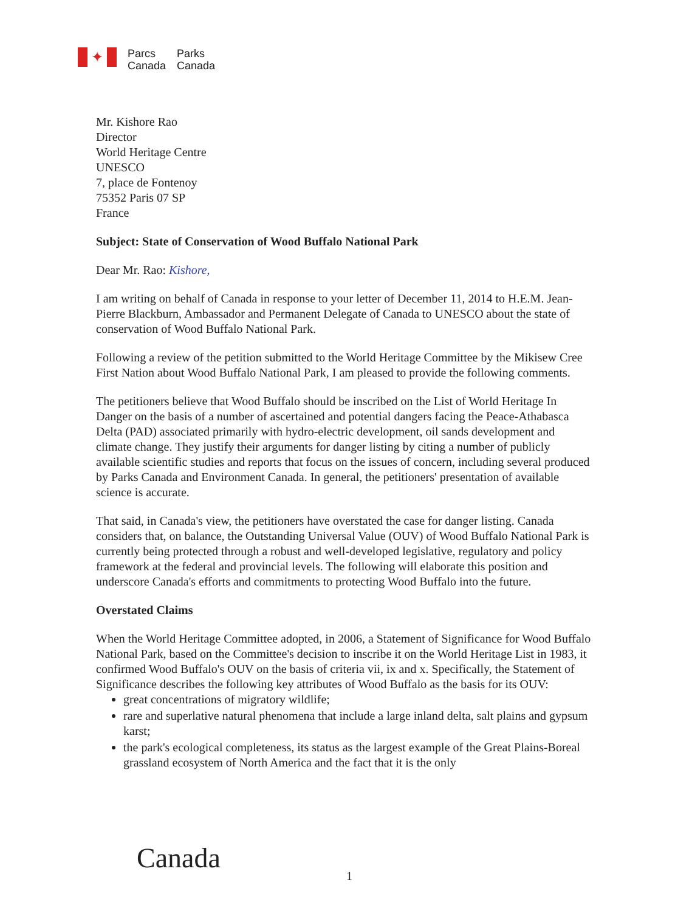✦
Parcs
Canada
Parks
Canada
Mr. Kishore Rao
Director
World Heritage Centre
UNESCO
7, place de Fontenoy
75352 Paris 07 SP
France
Subject: State of Conservation of Wood Buffalo National Park
Dear Mr. Rao: Kishore,
I am writing on behalf of Canada in response to your letter of December 11, 2014 to H.E.M. Jean-Pierre Blackburn, Ambassador and Permanent Delegate of Canada to UNESCO about the state of conservation of Wood Buffalo National Park.
Following a review of the petition submitted to the World Heritage Committee by the Mikisew Cree First Nation about Wood Buffalo National Park, I am pleased to provide the following comments.
The petitioners believe that Wood Buffalo should be inscribed on the List of World Heritage In Danger on the basis of a number of ascertained and potential dangers facing the Peace-Athabasca Delta (PAD) associated primarily with hydro-electric development, oil sands development and climate change. They justify their arguments for danger listing by citing a number of publicly available scientific studies and reports that focus on the issues of concern, including several produced by Parks Canada and Environment Canada. In general, the petitioners' presentation of available science is accurate.
That said, in Canada's view, the petitioners have overstated the case for danger listing. Canada considers that, on balance, the Outstanding Universal Value (OUV) of Wood Buffalo National Park is currently being protected through a robust and well-developed legislative, regulatory and policy framework at the federal and provincial levels. The following will elaborate this position and underscore Canada's efforts and commitments to protecting Wood Buffalo into the future.
Overstated Claims
When the World Heritage Committee adopted, in 2006, a Statement of Significance for Wood Buffalo National Park, based on the Committee's decision to inscribe it on the World Heritage List in 1983, it confirmed Wood Buffalo's OUV on the basis of criteria vii, ix and x. Specifically, the Statement of Significance describes the following key attributes of Wood Buffalo as the basis for its OUV:
great concentrations of migratory wildlife;
rare and superlative natural phenomena that include a large inland delta, salt plains and gypsum karst;
the park's ecological completeness, its status as the largest example of the Great Plains-Boreal grassland ecosystem of North America and the fact that it is the only
Canada 1